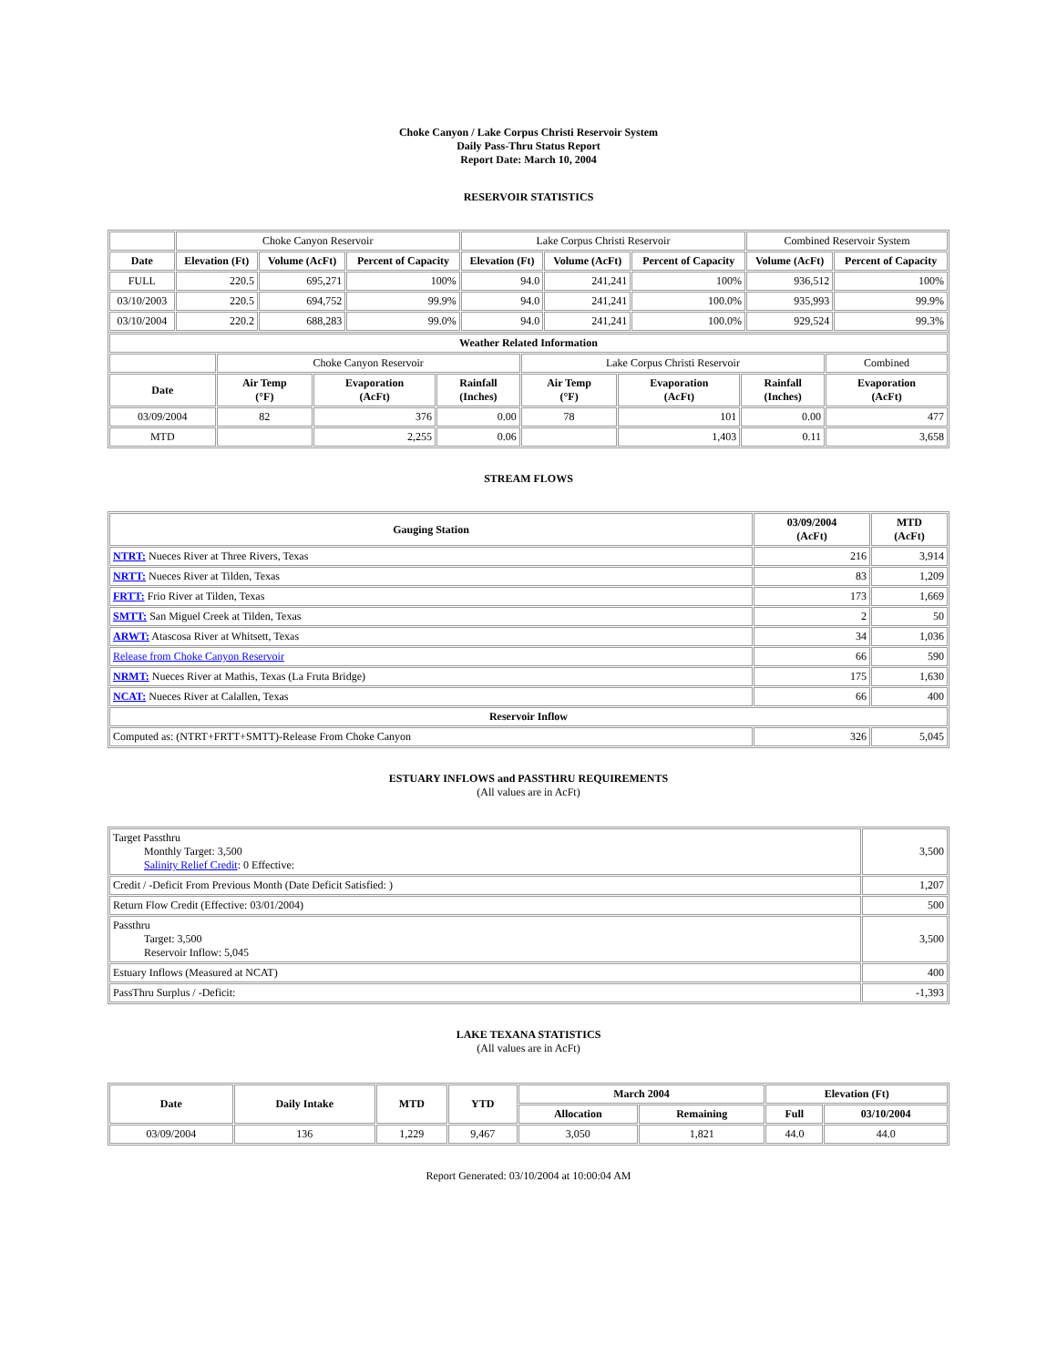Choke Canyon / Lake Corpus Christi Reservoir System
Daily Pass-Thru Status Report
Report Date: March 10, 2004
RESERVOIR STATISTICS
| | Choke Canyon Reservoir | | | Lake Corpus Christi Reservoir | | | Combined Reservoir System | |
| Date | Elevation (Ft) | Volume (AcFt) | Percent of Capacity | Elevation (Ft) | Volume (AcFt) | Percent of Capacity | Volume (AcFt) | Percent of Capacity |
| FULL | 220.5 | 695,271 | 100% | 94.0 | 241,241 | 100% | 936,512 | 100% |
| 03/10/2003 | 220.5 | 694,752 | 99.9% | 94.0 | 241,241 | 100.0% | 935,993 | 99.9% |
| 03/10/2004 | 220.2 | 688,283 | 99.0% | 94.0 | 241,241 | 100.0% | 929,524 | 99.3% |
| Weather Related Information | | | | | | | |
| --- | --- | --- | --- | --- | --- | --- | --- |
| | Choke Canyon Reservoir | | | Lake Corpus Christi Reservoir | | | Combined |
| Date | Air Temp (°F) | Evaporation (AcFt) | Rainfall (Inches) | Air Temp (°F) | Evaporation (AcFt) | Rainfall (Inches) | Evaporation (AcFt) |
| 03/09/2004 | 82 | 376 | 0.00 | 78 | 101 | 0.00 | 477 |
| MTD | | 2,255 | 0.06 | | 1,403 | 0.11 | 3,658 |
STREAM FLOWS
| Gauging Station | 03/09/2004 (AcFt) | MTD (AcFt) |
| --- | --- | --- |
| NTRT: Nueces River at Three Rivers, Texas | 216 | 3,914 |
| NRTT: Nueces River at Tilden, Texas | 83 | 1,209 |
| FRTT: Frio River at Tilden, Texas | 173 | 1,669 |
| SMTT: San Miguel Creek at Tilden, Texas | 2 | 50 |
| ARWT: Atascosa River at Whitsett, Texas | 34 | 1,036 |
| Release from Choke Canyon Reservoir | 66 | 590 |
| NRMT: Nueces River at Mathis, Texas (La Fruta Bridge) | 175 | 1,630 |
| NCAT: Nueces River at Calallen, Texas | 66 | 400 |
| Reservoir Inflow | | |
| Computed as: (NTRT+FRTT+SMTT)-Release From Choke Canyon | 326 | 5,045 |
ESTUARY INFLOWS and PASSTHRU REQUIREMENTS
(All values are in AcFt)
| Target Passthru Monthly Target: 3,500 Salinity Relief Credit : 0 Effective: | 3,500 |
| Credit / -Deficit From Previous Month (Date Deficit Satisfied: ) | 1,207 |
| Return Flow Credit (Effective: 03/01/2004) | 500 |
| Passthru Target: 3,500 Reservoir Inflow: 5,045 | 3,500 |
| Estuary Inflows (Measured at NCAT) | 400 |
| PassThru Surplus / -Deficit: | -1,393 |
LAKE TEXANA STATISTICS
(All values are in AcFt)
| Date | Daily Intake | MTD | YTD | March 2004 | | Elevation (Ft) | |
| --- | --- | --- | --- | --- | --- | --- | --- |
| | | | | Allocation | Remaining | Full | 03/10/2004 |
| 03/09/2004 | 136 | 1,229 | 9,467 | 3,050 | 1,821 | 44.0 | 44.0 |
Report Generated: 03/10/2004 at 10:00:04 AM